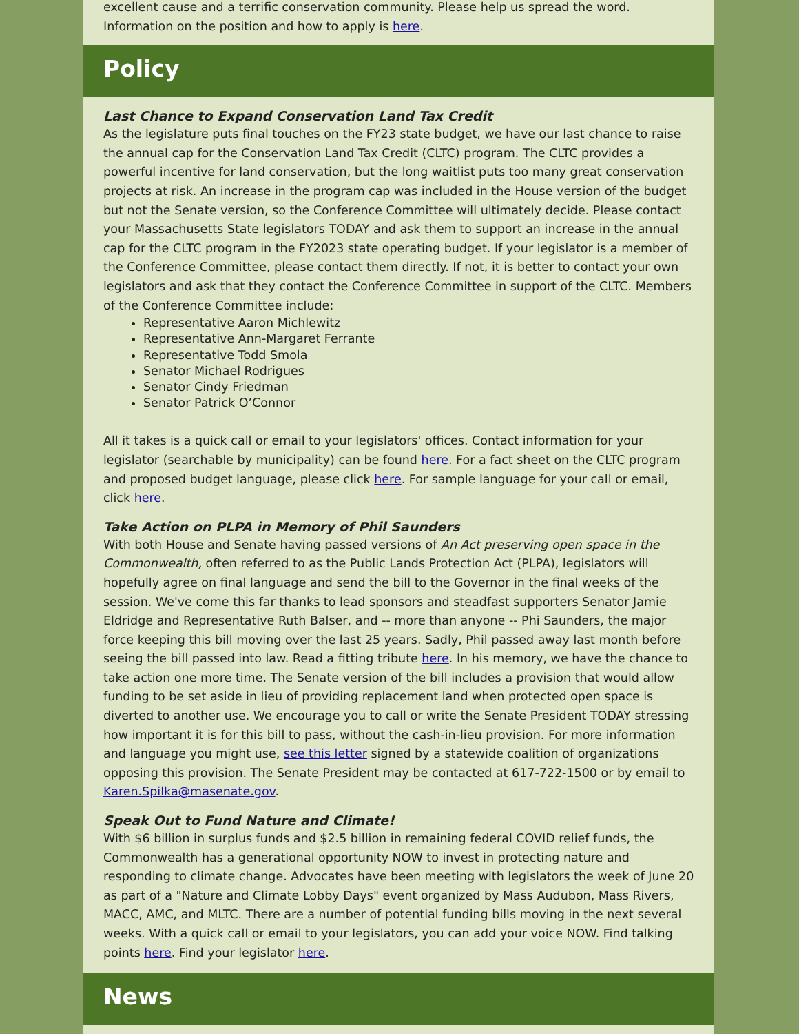excellent cause and a terrific conservation community. Please help us spread the word. Information on the position and how to apply is here.
Policy
Last Chance to Expand Conservation Land Tax Credit
As the legislature puts final touches on the FY23 state budget, we have our last chance to raise the annual cap for the Conservation Land Tax Credit (CLTC) program. The CLTC provides a powerful incentive for land conservation, but the long waitlist puts too many great conservation projects at risk. An increase in the program cap was included in the House version of the budget but not the Senate version, so the Conference Committee will ultimately decide. Please contact your Massachusetts State legislators TODAY and ask them to support an increase in the annual cap for the CLTC program in the FY2023 state operating budget. If your legislator is a member of the Conference Committee, please contact them directly. If not, it is better to contact your own legislators and ask that they contact the Conference Committee in support of the CLTC. Members of the Conference Committee include:
Representative Aaron Michlewitz
Representative Ann-Margaret Ferrante
Representative Todd Smola
Senator Michael Rodrigues
Senator Cindy Friedman
Senator Patrick O’Connor
All it takes is a quick call or email to your legislators' offices. Contact information for your legislator (searchable by municipality) can be found here. For a fact sheet on the CLTC program and proposed budget language, please click here. For sample language for your call or email, click here.
Take Action on PLPA in Memory of Phil Saunders
With both House and Senate having passed versions of An Act preserving open space in the Commonwealth, often referred to as the Public Lands Protection Act (PLPA), legislators will hopefully agree on final language and send the bill to the Governor in the final weeks of the session. We've come this far thanks to lead sponsors and steadfast supporters Senator Jamie Eldridge and Representative Ruth Balser, and -- more than anyone -- Phi Saunders, the major force keeping this bill moving over the last 25 years. Sadly, Phil passed away last month before seeing the bill passed into law. Read a fitting tribute here. In his memory, we have the chance to take action one more time. The Senate version of the bill includes a provision that would allow funding to be set aside in lieu of providing replacement land when protected open space is diverted to another use. We encourage you to call or write the Senate President TODAY stressing how important it is for this bill to pass, without the cash-in-lieu provision. For more information and language you might use, see this letter signed by a statewide coalition of organizations opposing this provision. The Senate President may be contacted at 617-722-1500 or by email to Karen.Spilka@masenate.gov.
Speak Out to Fund Nature and Climate!
With $6 billion in surplus funds and $2.5 billion in remaining federal COVID relief funds, the Commonwealth has a generational opportunity NOW to invest in protecting nature and responding to climate change. Advocates have been meeting with legislators the week of June 20 as part of a "Nature and Climate Lobby Days" event organized by Mass Audubon, Mass Rivers, MACC, AMC, and MLTC. There are a number of potential funding bills moving in the next several weeks. With a quick call or email to your legislators, you can add your voice NOW. Find talking points here. Find your legislator here.
News